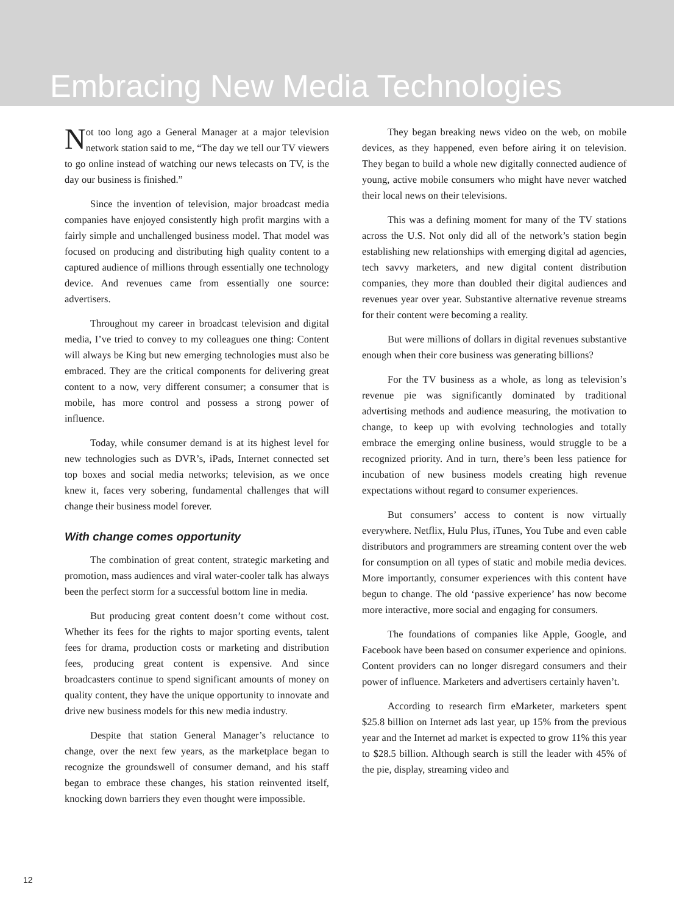Embracing New Media Technologies
Not too long ago a General Manager at a major television network station said to me, “The day we tell our TV viewers to go online instead of watching our news telecasts on TV, is the day our business is finished.”
Since the invention of television, major broadcast media companies have enjoyed consistently high profit margins with a fairly simple and unchallenged business model. That model was focused on producing and distributing high quality content to a captured audience of millions through essentially one technology device. And revenues came from essentially one source: advertisers.
Throughout my career in broadcast television and digital media, I’ve tried to convey to my colleagues one thing: Content will always be King but new emerging technologies must also be embraced. They are the critical components for delivering great content to a now, very different consumer; a consumer that is mobile, has more control and possess a strong power of influence.
Today, while consumer demand is at its highest level for new technologies such as DVR’s, iPads, Internet connected set top boxes and social media networks; television, as we once knew it, faces very sobering, fundamental challenges that will change their business model forever.
With change comes opportunity
The combination of great content, strategic marketing and promotion, mass audiences and viral water-cooler talk has always been the perfect storm for a successful bottom line in media.
But producing great content doesn’t come without cost. Whether its fees for the rights to major sporting events, talent fees for drama, production costs or marketing and distribution fees, producing great content is expensive. And since broadcasters continue to spend significant amounts of money on quality content, they have the unique opportunity to innovate and drive new business models for this new media industry.
Despite that station General Manager’s reluctance to change, over the next few years, as the marketplace began to recognize the groundswell of consumer demand, and his staff began to embrace these changes, his station reinvented itself, knocking down barriers they even thought were impossible.
They began breaking news video on the web, on mobile devices, as they happened, even before airing it on television. They began to build a whole new digitally connected audience of young, active mobile consumers who might have never watched their local news on their televisions.
This was a defining moment for many of the TV stations across the U.S. Not only did all of the network’s station begin establishing new relationships with emerging digital ad agencies, tech savvy marketers, and new digital content distribution companies, they more than doubled their digital audiences and revenues year over year. Substantive alternative revenue streams for their content were becoming a reality.
But were millions of dollars in digital revenues substantive enough when their core business was generating billions?
For the TV business as a whole, as long as television’s revenue pie was significantly dominated by traditional advertising methods and audience measuring, the motivation to change, to keep up with evolving technologies and totally embrace the emerging online business, would struggle to be a recognized priority. And in turn, there’s been less patience for incubation of new business models creating high revenue expectations without regard to consumer experiences.
But consumers’ access to content is now virtually everywhere. Netflix, Hulu Plus, iTunes, You Tube and even cable distributors and programmers are streaming content over the web for consumption on all types of static and mobile media devices. More importantly, consumer experiences with this content have begun to change. The old ‘passive experience’ has now become more interactive, more social and engaging for consumers.
The foundations of companies like Apple, Google, and Facebook have been based on consumer experience and opinions. Content providers can no longer disregard consumers and their power of influence. Marketers and advertisers certainly haven’t.
According to research firm eMarketer, marketers spent $25.8 billion on Internet ads last year, up 15% from the previous year and the Internet ad market is expected to grow 11% this year to $28.5 billion. Although search is still the leader with 45% of the pie, display, streaming video and
12